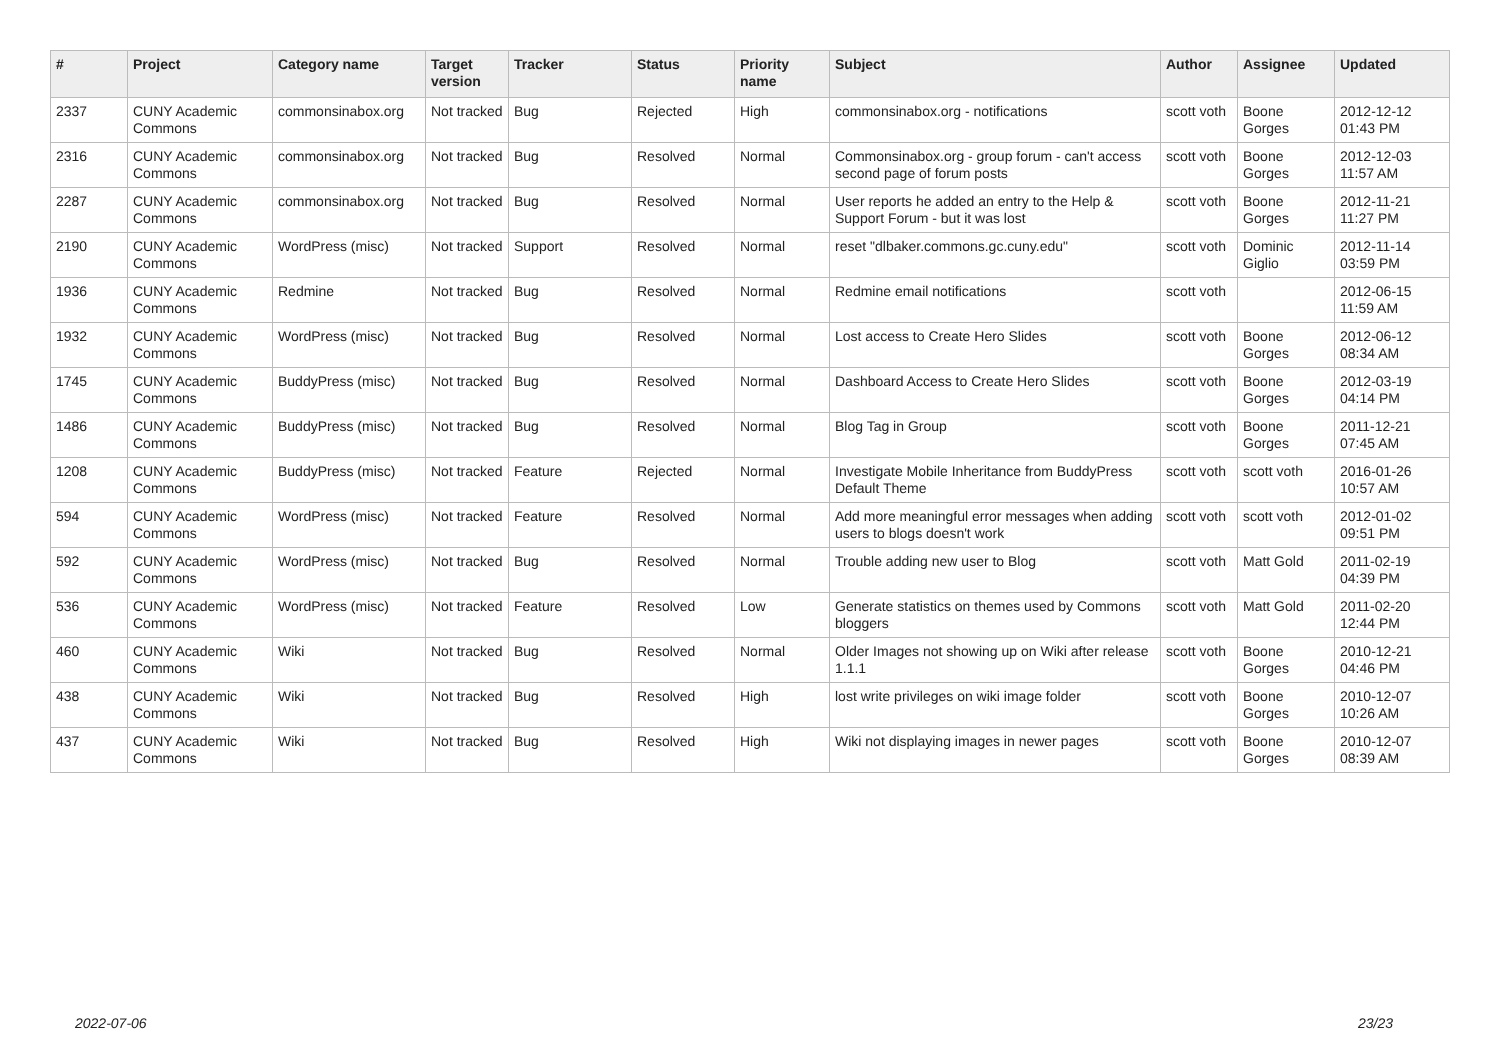| # | Project | Category name | Target version | Tracker | Status | Priority name | Subject | Author | Assignee | Updated |
| --- | --- | --- | --- | --- | --- | --- | --- | --- | --- | --- |
| 2337 | CUNY Academic Commons | commonsinabox.org | Not tracked | Bug | Rejected | High | commonsinabox.org - notifications | scott voth | Boone Gorges | 2012-12-12 01:43 PM |
| 2316 | CUNY Academic Commons | commonsinabox.org | Not tracked | Bug | Resolved | Normal | Commonsinabox.org - group forum - can't access second page of forum posts | scott voth | Boone Gorges | 2012-12-03 11:57 AM |
| 2287 | CUNY Academic Commons | commonsinabox.org | Not tracked | Bug | Resolved | Normal | User reports he added an entry to the Help & Support Forum - but it was lost | scott voth | Boone Gorges | 2012-11-21 11:27 PM |
| 2190 | CUNY Academic Commons | WordPress (misc) | Not tracked | Support | Resolved | Normal | reset "dlbaker.commons.gc.cuny.edu" | scott voth | Dominic Giglio | 2012-11-14 03:59 PM |
| 1936 | CUNY Academic Commons | Redmine | Not tracked | Bug | Resolved | Normal | Redmine email notifications | scott voth | | 2012-06-15 11:59 AM |
| 1932 | CUNY Academic Commons | WordPress (misc) | Not tracked | Bug | Resolved | Normal | Lost access to Create Hero Slides | scott voth | Boone Gorges | 2012-06-12 08:34 AM |
| 1745 | CUNY Academic Commons | BuddyPress (misc) | Not tracked | Bug | Resolved | Normal | Dashboard Access to Create Hero Slides | scott voth | Boone Gorges | 2012-03-19 04:14 PM |
| 1486 | CUNY Academic Commons | BuddyPress (misc) | Not tracked | Bug | Resolved | Normal | Blog Tag in Group | scott voth | Boone Gorges | 2011-12-21 07:45 AM |
| 1208 | CUNY Academic Commons | BuddyPress (misc) | Not tracked | Feature | Rejected | Normal | Investigate Mobile Inheritance from BuddyPress Default Theme | scott voth | scott voth | 2016-01-26 10:57 AM |
| 594 | CUNY Academic Commons | WordPress (misc) | Not tracked | Feature | Resolved | Normal | Add more meaningful error messages when adding users to blogs doesn't work | scott voth | scott voth | 2012-01-02 09:51 PM |
| 592 | CUNY Academic Commons | WordPress (misc) | Not tracked | Bug | Resolved | Normal | Trouble adding new user to Blog | scott voth | Matt Gold | 2011-02-19 04:39 PM |
| 536 | CUNY Academic Commons | WordPress (misc) | Not tracked | Feature | Resolved | Low | Generate statistics on themes used by Commons bloggers | scott voth | Matt Gold | 2011-02-20 12:44 PM |
| 460 | CUNY Academic Commons | Wiki | Not tracked | Bug | Resolved | Normal | Older Images not showing up on Wiki after release 1.1.1 | scott voth | Boone Gorges | 2010-12-21 04:46 PM |
| 438 | CUNY Academic Commons | Wiki | Not tracked | Bug | Resolved | High | lost write privileges on wiki image folder | scott voth | Boone Gorges | 2010-12-07 10:26 AM |
| 437 | CUNY Academic Commons | Wiki | Not tracked | Bug | Resolved | High | Wiki not displaying images in newer pages | scott voth | Boone Gorges | 2010-12-07 08:39 AM |
2022-07-06 23/23